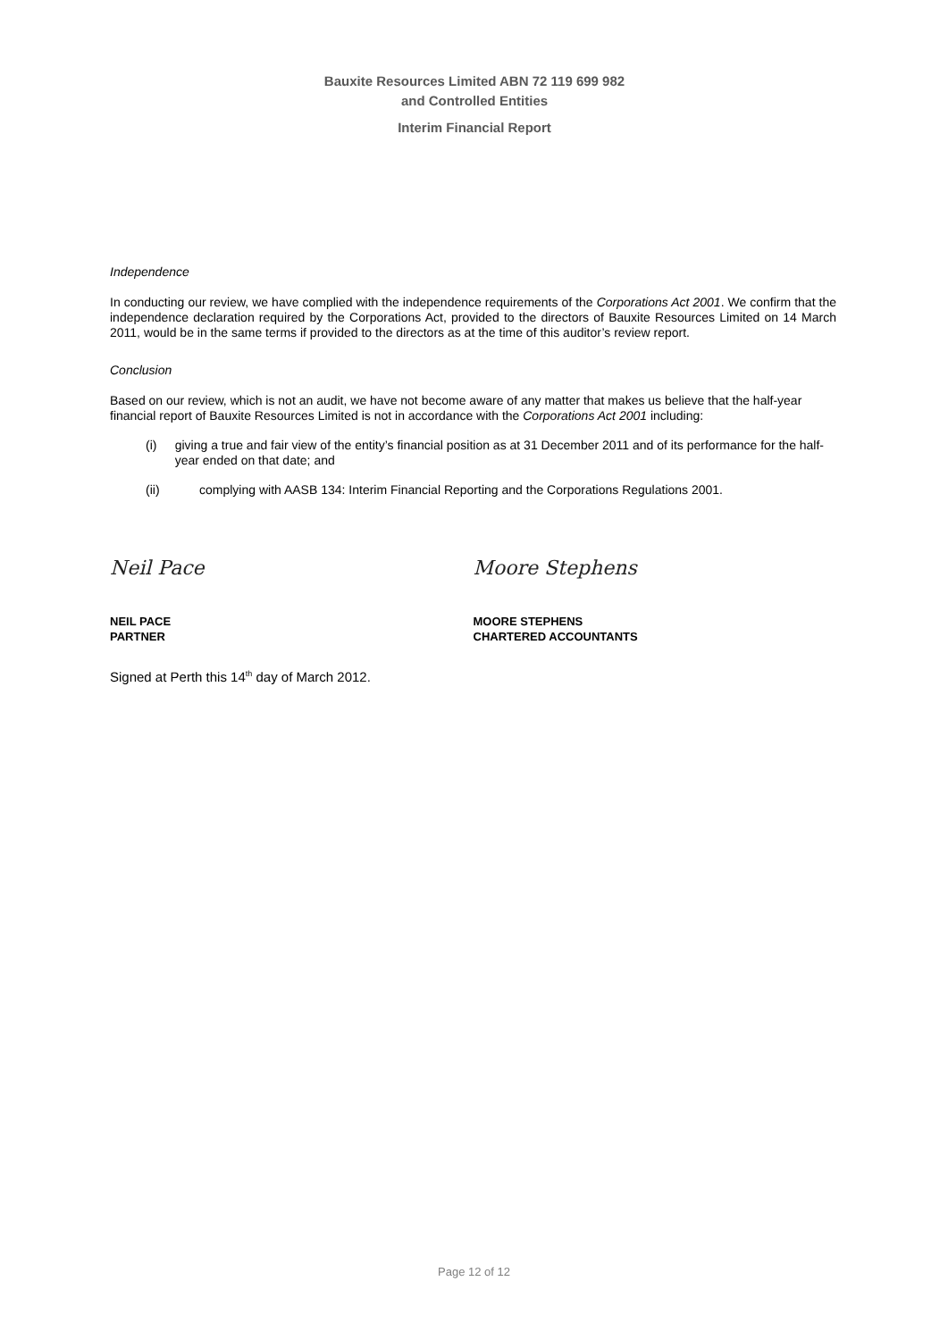Bauxite Resources Limited ABN 72 119 699 982
and Controlled Entities
Interim Financial Report
Independence
In conducting our review, we have complied with the independence requirements of the Corporations Act 2001. We confirm that the independence declaration required by the Corporations Act, provided to the directors of Bauxite Resources Limited on 14 March 2011, would be in the same terms if provided to the directors as at the time of this auditor’s review report.
Conclusion
Based on our review, which is not an audit, we have not become aware of any matter that makes us believe that the half-year financial report of Bauxite Resources Limited is not in accordance with the Corporations Act 2001 including:
(i) giving a true and fair view of the entity’s financial position as at 31 December 2011 and of its performance for the half-year ended on that date; and
(ii) complying with AASB 134: Interim Financial Reporting and the Corporations Regulations 2001.
Neil Pace Moore Stephens
NEIL PACE
PARTNER
MOORE STEPHENS
CHARTERED ACCOUNTANTS
Signed at Perth this 14<sup>th</sup> day of March 2012.
Page 12 of 12